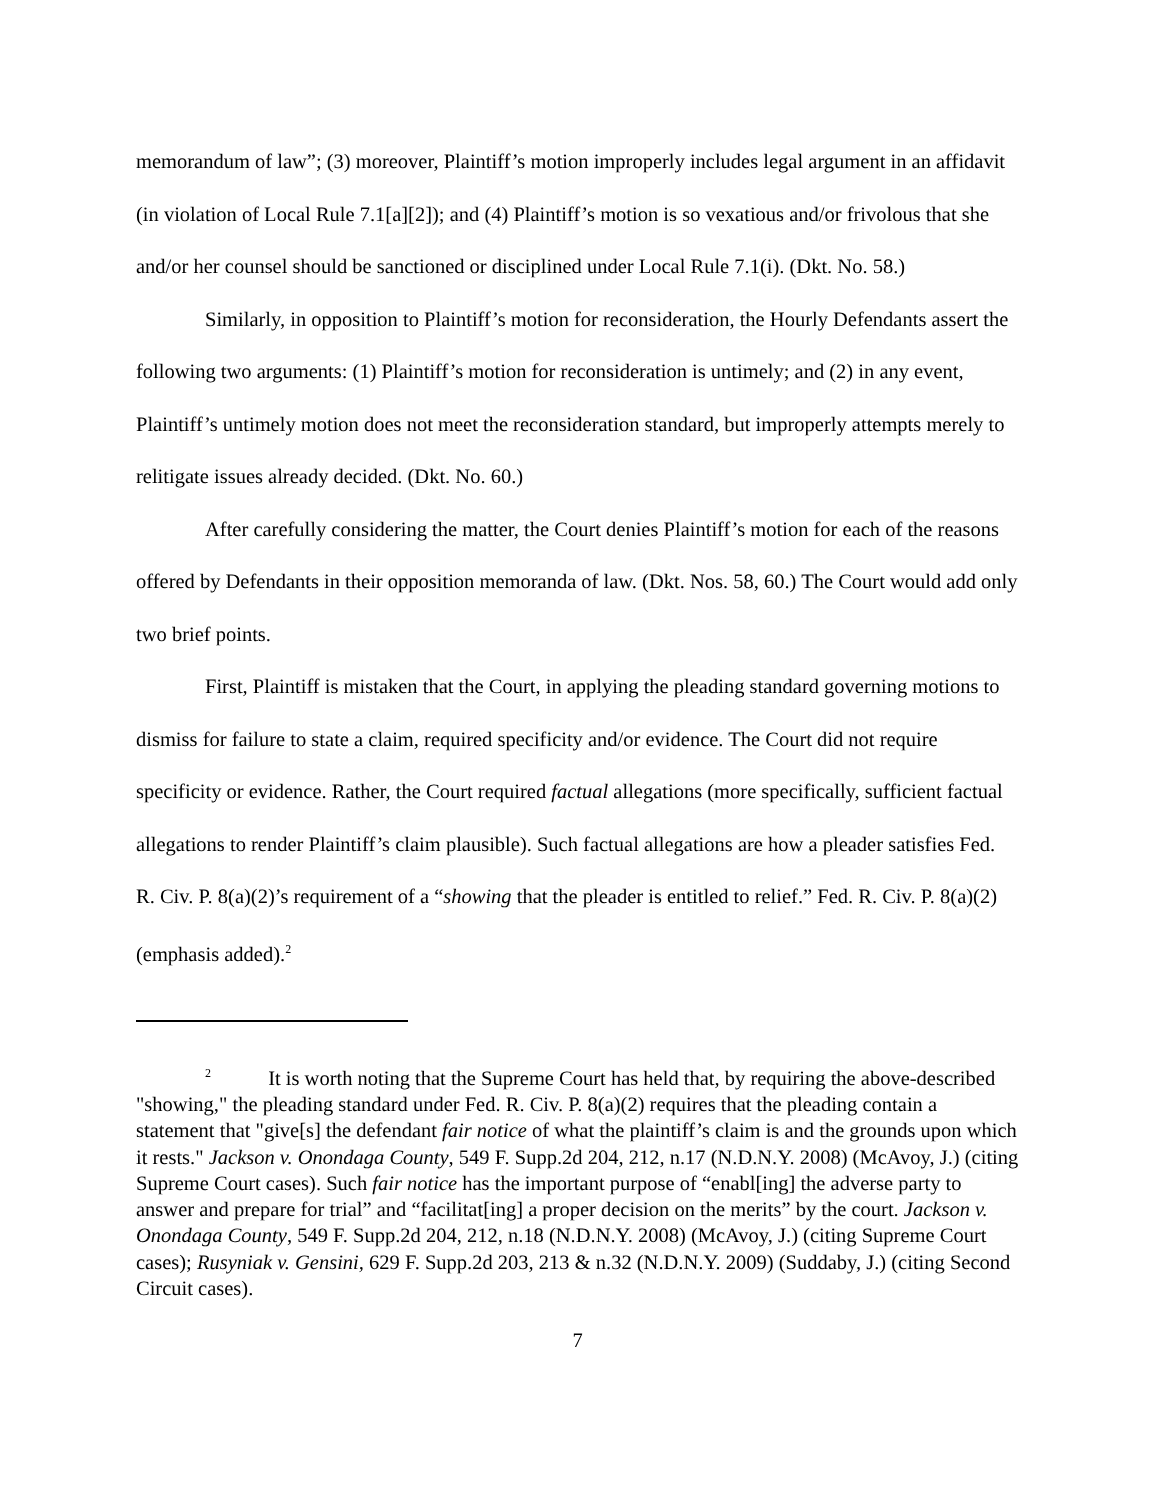memorandum of law”; (3) moreover, Plaintiff’s motion improperly includes legal argument in an affidavit (in violation of Local Rule 7.1[a][2]); and (4) Plaintiff’s motion is so vexatious and/or frivolous that she and/or her counsel should be sanctioned or disciplined under Local Rule 7.1(i). (Dkt. No. 58.)
Similarly, in opposition to Plaintiff’s motion for reconsideration, the Hourly Defendants assert the following two arguments: (1) Plaintiff’s motion for reconsideration is untimely; and (2) in any event, Plaintiff’s untimely motion does not meet the reconsideration standard, but improperly attempts merely to relitigate issues already decided. (Dkt. No. 60.)
After carefully considering the matter, the Court denies Plaintiff’s motion for each of the reasons offered by Defendants in their opposition memoranda of law. (Dkt. Nos. 58, 60.) The Court would add only two brief points.
First, Plaintiff is mistaken that the Court, in applying the pleading standard governing motions to dismiss for failure to state a claim, required specificity and/or evidence. The Court did not require specificity or evidence. Rather, the Court required factual allegations (more specifically, sufficient factual allegations to render Plaintiff’s claim plausible). Such factual allegations are how a pleader satisfies Fed. R. Civ. P. 8(a)(2)’s requirement of a “showing that the pleader is entitled to relief.” Fed. R. Civ. P. 8(a)(2) (emphasis added).<sup>2</sup>
<sup>2</sup> It is worth noting that the Supreme Court has held that, by requiring the above-described "showing," the pleading standard under Fed. R. Civ. P. 8(a)(2) requires that the pleading contain a statement that "give[s] the defendant fair notice of what the plaintiff’s claim is and the grounds upon which it rests." Jackson v. Onondaga County, 549 F. Supp.2d 204, 212, n.17 (N.D.N.Y. 2008) (McAvoy, J.) (citing Supreme Court cases). Such fair notice has the important purpose of “enabl[ing] the adverse party to answer and prepare for trial” and “facilitat[ing] a proper decision on the merits” by the court. Jackson v. Onondaga County, 549 F. Supp.2d 204, 212, n.18 (N.D.N.Y. 2008) (McAvoy, J.) (citing Supreme Court cases); Rusyniak v. Gensini, 629 F. Supp.2d 203, 213 & n.32 (N.D.N.Y. 2009) (Suddaby, J.) (citing Second Circuit cases).
7